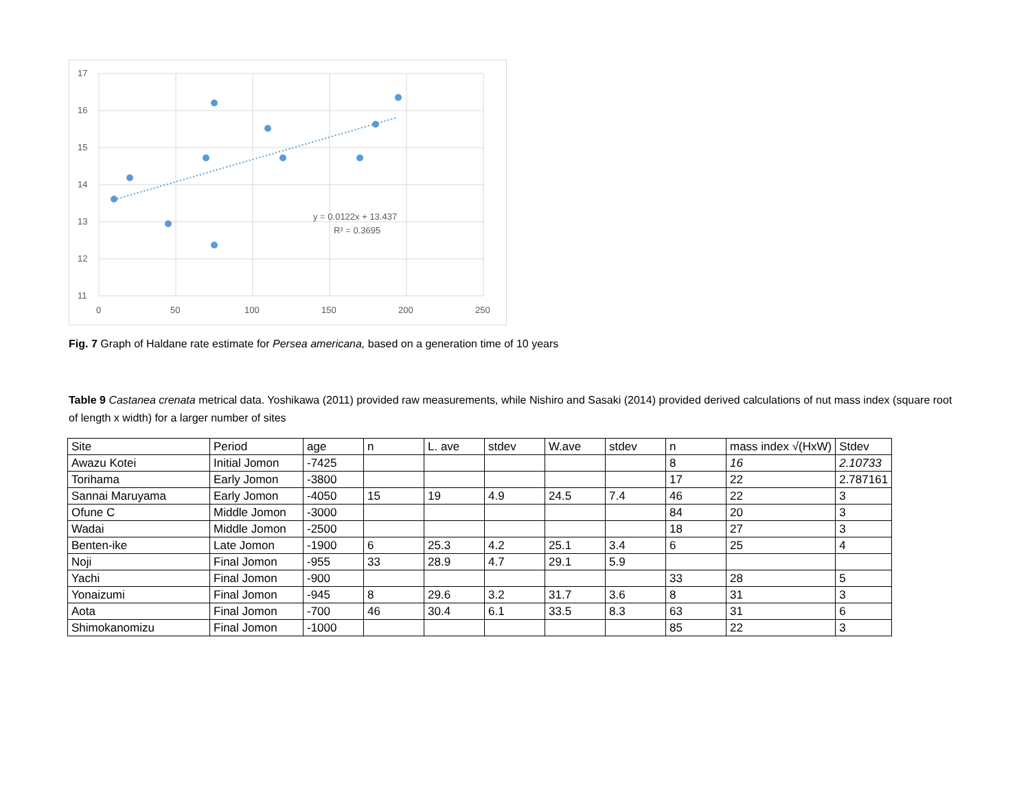17
16
15
14
13
12
11
0
50
100
150
200
250
y = 0.0122x + 13.437
R² = 0.3695
Fig. 7 Graph of Haldane rate estimate for Persea americana, based on a generation time of 10 years
Table 9 Castanea crenata metrical data. Yoshikawa (2011) provided raw measurements, while Nishiro and Sasaki (2014) provided derived calculations of nut mass index (square root of length x width) for a larger number of sites
| Site | Period | age | n | L. ave | stdev | W.ave | stdev | n | mass index √(HxW) | Stdev |
| Awazu Kotei | Initial Jomon | -7425 | | | | | | 8 | 16 | 2.10733 |
| Torihama | Early Jomon | -3800 | | | | | | 17 | 22 | 2.787161 |
| Sannai Maruyama | Early Jomon | -4050 | 15 | 19 | 4.9 | 24.5 | 7.4 | 46 | 22 | 3 |
| Ofune C | Middle Jomon | -3000 | | | | | | 84 | 20 | 3 |
| Wadai | Middle Jomon | -2500 | | | | | | 18 | 27 | 3 |
| Benten-ike | Late Jomon | -1900 | 6 | 25.3 | 4.2 | 25.1 | 3.4 | 6 | 25 | 4 |
| Noji | Final Jomon | -955 | 33 | 28.9 | 4.7 | 29.1 | 5.9 | | | |
| Yachi | Final Jomon | -900 | | | | | | 33 | 28 | 5 |
| Yonaizumi | Final Jomon | -945 | 8 | 29.6 | 3.2 | 31.7 | 3.6 | 8 | 31 | 3 |
| Aota | Final Jomon | -700 | 46 | 30.4 | 6.1 | 33.5 | 8.3 | 63 | 31 | 6 |
| Shimokanomizu | Final Jomon | -1000 | | | | | | 85 | 22 | 3 |